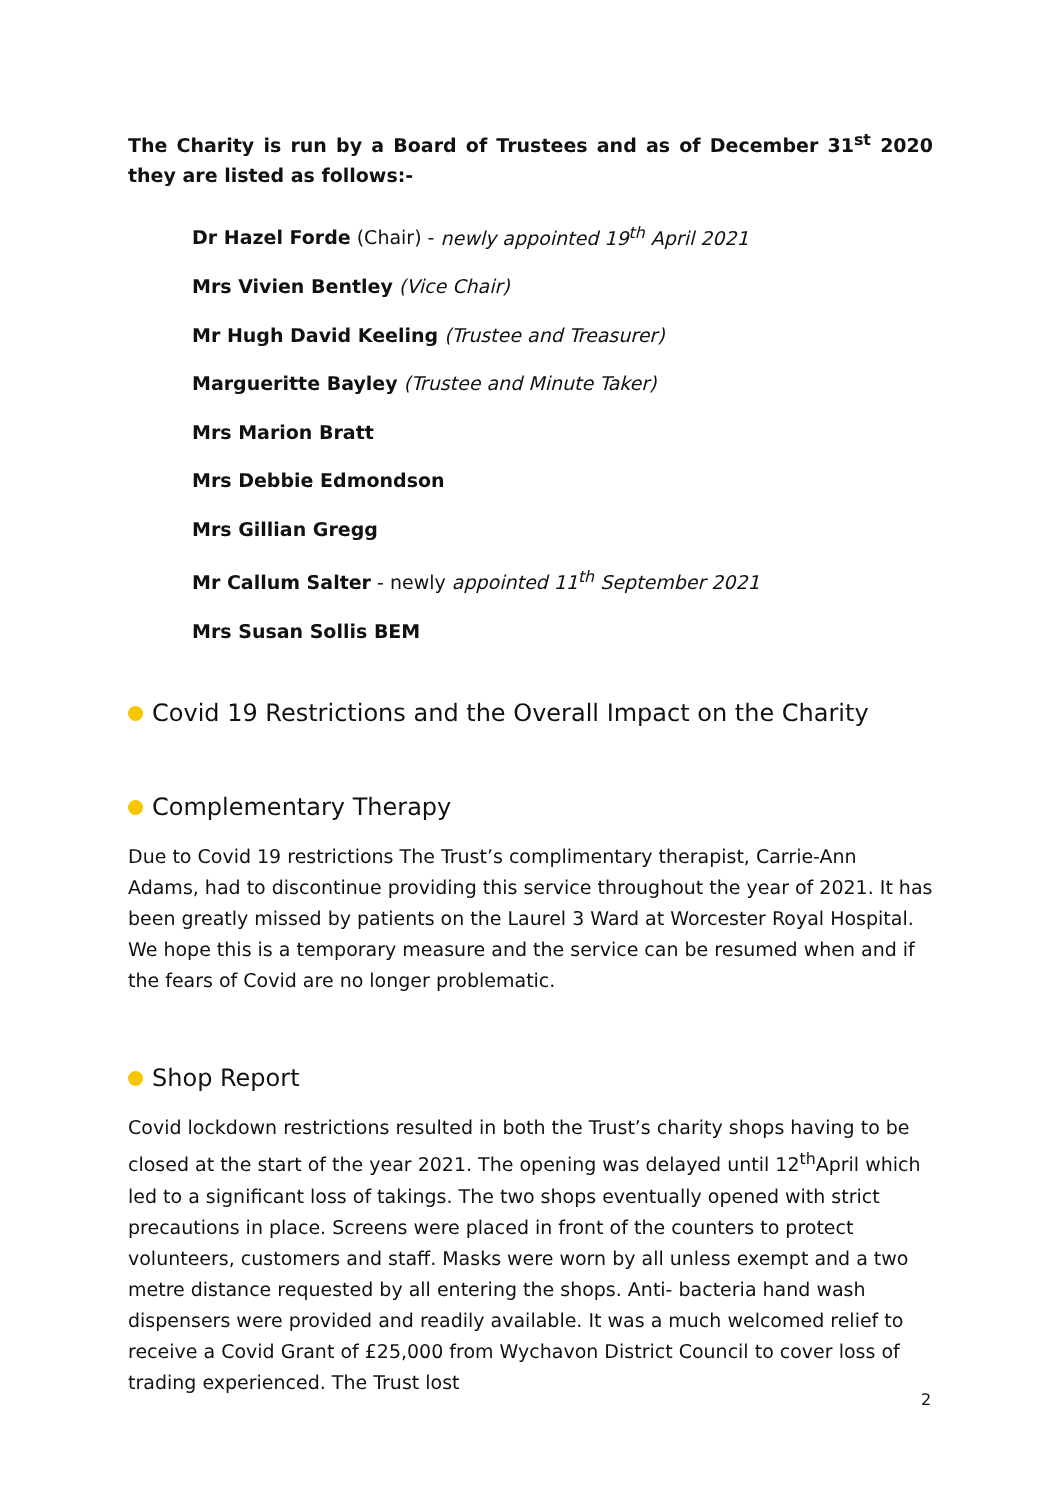The Charity is run by a Board of Trustees and as of December 31<sup>st</sup> 2020 they are listed as follows:-
Dr Hazel Forde (Chair) - newly appointed 19<sup>th</sup> April 2021
Mrs Vivien Bentley (Vice Chair)
Mr Hugh David Keeling (Trustee and Treasurer)
Margueritte Bayley (Trustee and Minute Taker)
Mrs Marion Bratt
Mrs Debbie Edmondson
Mrs Gillian Gregg
Mr Callum Salter - newly appointed 11<sup>th</sup> September 2021
Mrs Susan Sollis BEM
Covid 19 Restrictions and the Overall Impact on the Charity
Complementary Therapy
Due to Covid 19 restrictions The Trust’s complimentary therapist, Carrie-Ann Adams, had to discontinue providing this service throughout the year of 2021. It has been greatly missed by patients on the Laurel 3 Ward at Worcester Royal Hospital. We hope this is a temporary measure and the service can be resumed when and if the fears of Covid are no longer problematic.
Shop Report
Covid lockdown restrictions resulted in both the Trust’s charity shops having to be closed at the start of the year 2021. The opening was delayed until 12<sup>th</sup>April which led to a significant loss of takings. The two shops eventually opened with strict precautions in place. Screens were placed in front of the counters to protect volunteers, customers and staff. Masks were worn by all unless exempt and a two metre distance requested by all entering the shops. Anti- bacteria hand wash dispensers were provided and readily available. It was a much welcomed relief to receive a Covid Grant of £25,000 from Wychavon District Council to cover loss of trading experienced. The Trust lost
2